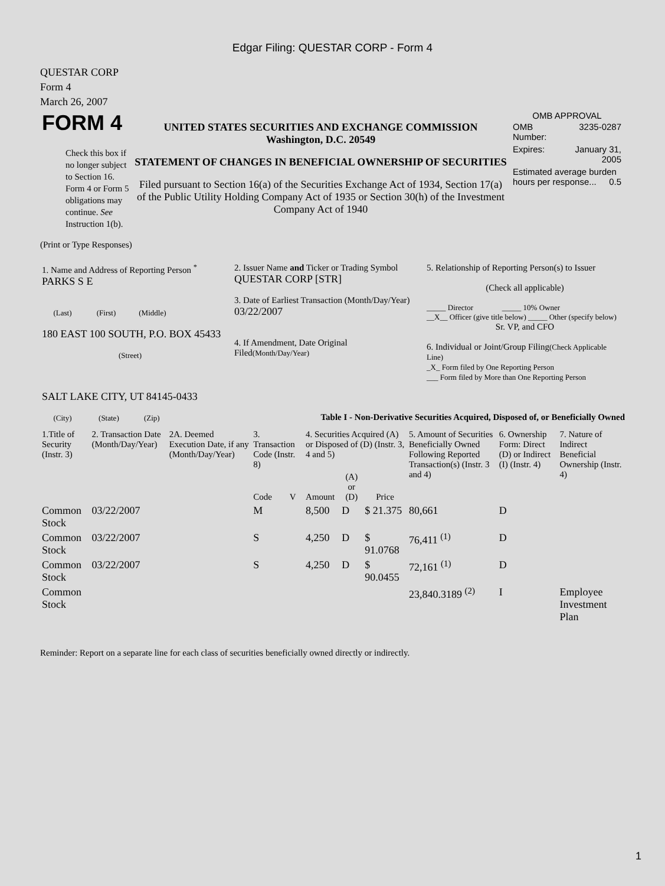Edgar Filing: QUESTAR CORP - Form 4
QUESTAR CORP
Form 4
March 26, 2007
| FORM 4 Check this box if no longer subject to Section 16. Form 4 or Form 5 obligations may continue. See Instruction 1(b). | UNITED STATES SECURITIES AND EXCHANGE COMMISSION Washington, D.C. 20549 STATEMENT OF CHANGES IN BENEFICIAL OWNERSHIP OF SECURITIES Filed pursuant to Section 16(a) of the Securities Exchange Act of 1934, Section 17(a) of the Public Utility Holding Company Act of 1935 or Section 30(h) of the Investment Company Act of 1940 | OMB APPROVAL / OMB Number: / 3235-0287 / / Expires: / January 31, 2005 / / Estimated average burden hours per response... 0.5 / / |
(Print or Type Responses)
| 1. Name and Address of Reporting Person <sup>*</sup> PARKS S E (Last) (First) (Middle) 180 EAST 100 SOUTH, P.O. BOX 45433 (Street) SALT LAKE CITY, UT 84145-0433 (City) (State) (Zip) | 2. Issuer Name and Ticker or Trading Symbol QUESTAR CORP [STR] 3. Date of Earliest Transaction (Month/Day/Year) 03/22/2007 4. If Amendment, Date Original Filed (Month/Day/Year) | 5. Relationship of Reporting Person(s) to Issuer (Check all applicable) _____ Director _____ 10% Owner __X__ Officer (give title below) _____ Other (specify below) Sr. VP, and CFO 6. Individual or Joint/Group Filing (Check Applicable Line) _X_ Form filed by One Reporting Person ___ Form filed by More than One Reporting Person |
Table I - Non-Derivative Securities Acquired, Disposed of, or Beneficially Owned
| 1.Title of Security (Instr. 3) | 2. Transaction Date (Month/Day/Year) | 2A. Deemed Execution Date, if any (Month/Day/Year) | 3. Transaction Code (Instr. 8) | | 4. Securities Acquired (A) or Disposed of (D) (Instr. 3, 4 and 5) | | | 5. Amount of Securities Beneficially Owned Following Reported Transaction(s) (Instr. 3 and 4) | 6. Ownership Form: Direct (D) or Indirect (I) (Instr. 4) | 7. Nature of Indirect Beneficial Ownership (Instr. 4) |
| --- | --- | --- | --- | --- | --- | --- | --- | --- | --- | --- |
| | | | Code | V | Amount | (A) or (D) | Price | | | |
| Common Stock | 03/22/2007 | | M | | 8,500 | D | $ 21.375 | 80,661 | D | |
| Common Stock | 03/22/2007 | | S | | 4,250 | D | $ 91.0768 | 76,411 <sup>(1)</sup> | D | |
| Common Stock | 03/22/2007 | | S | | 4,250 | D | $ 90.0455 | 72,161 <sup>(1)</sup> | D | |
| Common Stock | | | | | | | | 23,840.3189 <sup>(2)</sup> | I | Employee Investment Plan |
Reminder: Report on a separate line for each class of securities beneficially owned directly or indirectly.
1